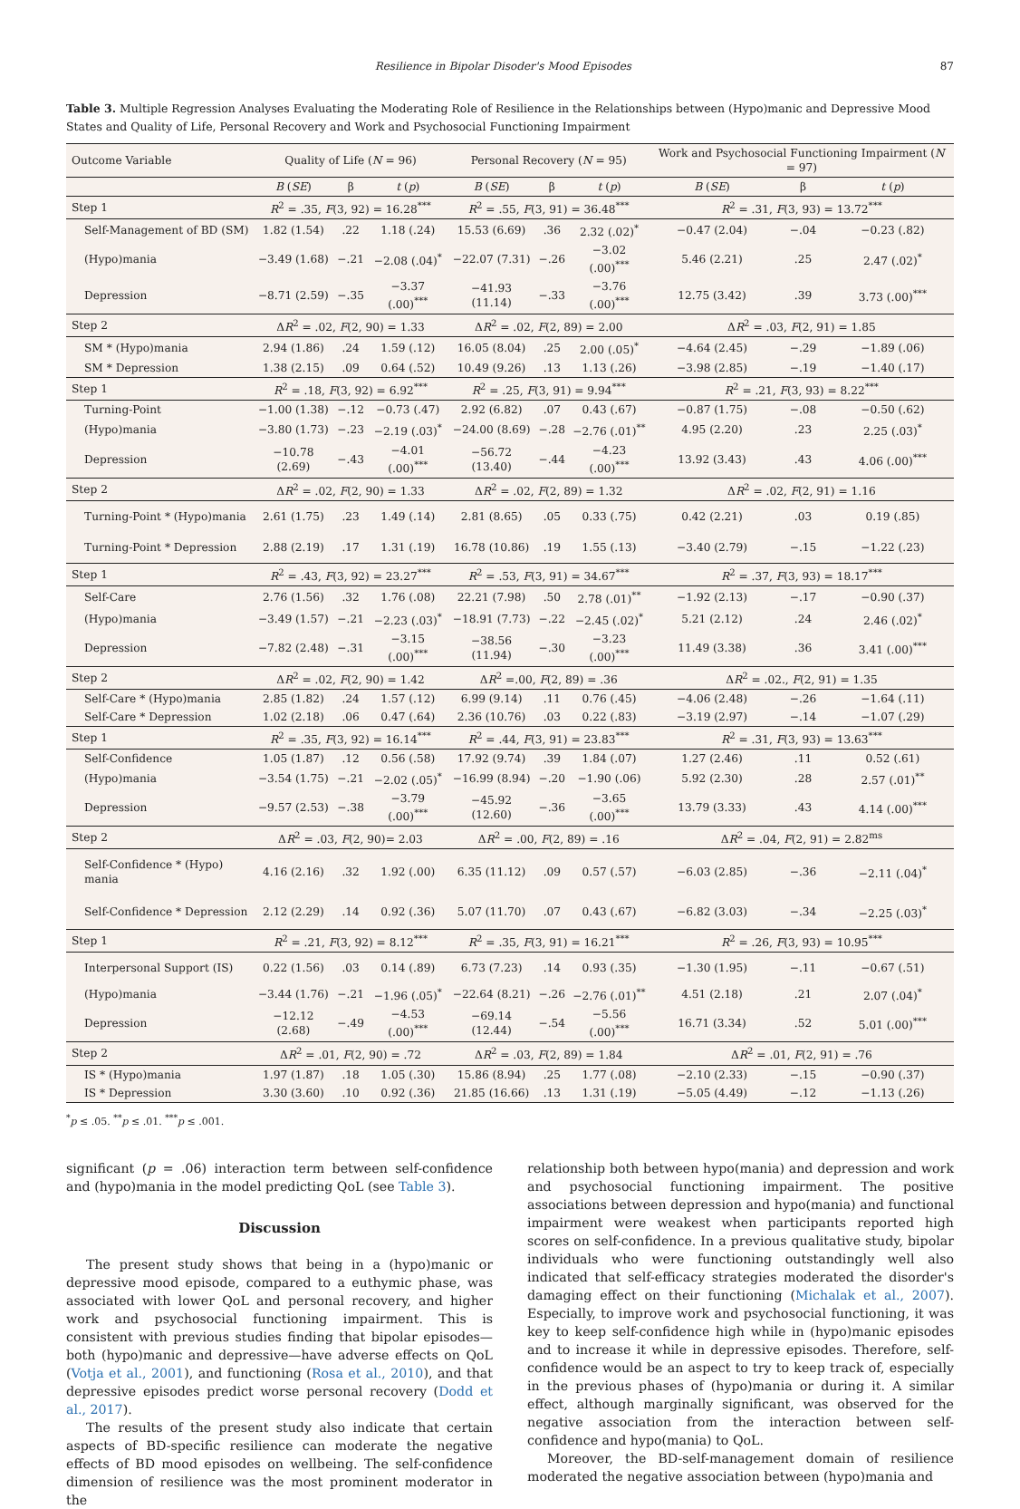Resilience in Bipolar Disoder's Mood Episodes 87
Table 3. Multiple Regression Analyses Evaluating the Moderating Role of Resilience in the Relationships between (Hypo)manic and Depressive Mood States and Quality of Life, Personal Recovery and Work and Psychosocial Functioning Impairment
| Outcome Variable | Quality of Life ( N = 96) | | | Personal Recovery ( N = 95) | | | Work and Psychosocial Functioning Impairment ( N = 97) | | |
| --- | --- | --- | --- | --- | --- | --- | --- | --- | --- |
| | B ( SE ) | β | t ( p ) | B ( SE ) | β | t ( p ) | B ( SE ) | β | t ( p ) |
| Step 1 | R<sup>2</sup> = .35, F (3, 92) = 16.28<sup>***</sup> | | | R<sup>2</sup> = .55, F (3, 91) = 36.48<sup>***</sup> | | | R<sup>2</sup> = .31, F (3, 93) = 13.72<sup>***</sup> | | |
| Self-Management of BD (SM) | 1.82 (1.54) | .22 | 1.18 (.24) | 15.53 (6.69) | .36 | 2.32 (.02)<sup>*</sup> | −0.47 (2.04) | −.04 | −0.23 (.82) |
| (Hypo)mania | −3.49 (1.68) | −.21 | −2.08 (.04)<sup>*</sup> | −22.07 (7.31) | −.26 | −3.02 (.00)<sup>***</sup> | 5.46 (2.21) | .25 | 2.47 (.02)<sup>*</sup> |
| Depression | −8.71 (2.59) | −.35 | −3.37 (.00)<sup>***</sup> | −41.93 (11.14) | −.33 | −3.76 (.00)<sup>***</sup> | 12.75 (3.42) | .39 | 3.73 (.00)<sup>***</sup> |
| Step 2 | Δ R<sup>2</sup> = .02, F (2, 90) = 1.33 | | | Δ R<sup>2</sup> = .02, F (2, 89) = 2.00 | | | Δ R<sup>2</sup> = .03, F (2, 91) = 1.85 | | |
| SM * (Hypo)mania | 2.94 (1.86) | .24 | 1.59 (.12) | 16.05 (8.04) | .25 | 2.00 (.05)<sup>*</sup> | −4.64 (2.45) | −.29 | −1.89 (.06) |
| SM * Depression | 1.38 (2.15) | .09 | 0.64 (.52) | 10.49 (9.26) | .13 | 1.13 (.26) | −3.98 (2.85) | −.19 | −1.40 (.17) |
| Step 1 | R<sup>2</sup> = .18, F (3, 92) = 6.92<sup>***</sup> | | | R<sup>2</sup> = .25, F (3, 91) = 9.94<sup>***</sup> | | | R<sup>2</sup> = .21, F (3, 93) = 8.22<sup>***</sup> | | |
| Turning-Point | −1.00 (1.38) | −.12 | −0.73 (.47) | 2.92 (6.82) | .07 | 0.43 (.67) | −0.87 (1.75) | −.08 | −0.50 (.62) |
| (Hypo)mania | −3.80 (1.73) | −.23 | −2.19 (.03)<sup>*</sup> | −24.00 (8.69) | −.28 | −2.76 (.01)<sup>**</sup> | 4.95 (2.20) | .23 | 2.25 (.03)<sup>*</sup> |
| Depression | −10.78 (2.69) | −.43 | −4.01 (.00)<sup>***</sup> | −56.72 (13.40) | −.44 | −4.23 (.00)<sup>***</sup> | 13.92 (3.43) | .43 | 4.06 (.00)<sup>***</sup> |
| Step 2 | Δ R<sup>2</sup> = .02, F (2, 90) = 1.33 | | | Δ R<sup>2</sup> = .02, F (2, 89) = 1.32 | | | Δ R<sup>2</sup> = .02, F (2, 91) = 1.16 | | |
| Turning-Point * (Hypo)mania | 2.61 (1.75) | .23 | 1.49 (.14) | 2.81 (8.65) | .05 | 0.33 (.75) | 0.42 (2.21) | .03 | 0.19 (.85) |
| Turning-Point * Depression | 2.88 (2.19) | .17 | 1.31 (.19) | 16.78 (10.86) | .19 | 1.55 (.13) | −3.40 (2.79) | −.15 | −1.22 (.23) |
| Step 1 | R<sup>2</sup> = .43, F (3, 92) = 23.27<sup>***</sup> | | | R<sup>2</sup> = .53, F (3, 91) = 34.67<sup>***</sup> | | | R<sup>2</sup> = .37, F (3, 93) = 18.17<sup>***</sup> | | |
| Self-Care | 2.76 (1.56) | .32 | 1.76 (.08) | 22.21 (7.98) | .50 | 2.78 (.01)<sup>**</sup> | −1.92 (2.13) | −.17 | −0.90 (.37) |
| (Hypo)mania | −3.49 (1.57) | −.21 | −2.23 (.03)<sup>*</sup> | −18.91 (7.73) | −.22 | −2.45 (.02)<sup>*</sup> | 5.21 (2.12) | .24 | 2.46 (.02)<sup>*</sup> |
| Depression | −7.82 (2.48) | −.31 | −3.15 (.00)<sup>***</sup> | −38.56 (11.94) | −.30 | −3.23 (.00)<sup>***</sup> | 11.49 (3.38) | .36 | 3.41 (.00)<sup>***</sup> |
| Step 2 | Δ R<sup>2</sup> = .02, F (2, 90) = 1.42 | | | Δ R<sup>2</sup> =.00, F (2, 89) = .36 | | | Δ R<sup>2</sup> = .02., F (2, 91) = 1.35 | | |
| Self-Care * (Hypo)mania | 2.85 (1.82) | .24 | 1.57 (.12) | 6.99 (9.14) | .11 | 0.76 (.45) | −4.06 (2.48) | −.26 | −1.64 (.11) |
| Self-Care * Depression | 1.02 (2.18) | .06 | 0.47 (.64) | 2.36 (10.76) | .03 | 0.22 (.83) | −3.19 (2.97) | −.14 | −1.07 (.29) |
| Step 1 | R<sup>2</sup> = .35, F (3, 92) = 16.14<sup>***</sup> | | | R<sup>2</sup> = .44, F (3, 91) = 23.83<sup>***</sup> | | | R<sup>2</sup> = .31, F (3, 93) = 13.63<sup>***</sup> | | |
| Self-Confidence | 1.05 (1.87) | .12 | 0.56 (.58) | 17.92 (9.74) | .39 | 1.84 (.07) | 1.27 (2.46) | .11 | 0.52 (.61) |
| (Hypo)mania | −3.54 (1.75) | −.21 | −2.02 (.05)<sup>*</sup> | −16.99 (8.94) | −.20 | −1.90 (.06) | 5.92 (2.30) | .28 | 2.57 (.01)<sup>**</sup> |
| Depression | −9.57 (2.53) | −.38 | −3.79 (.00)<sup>***</sup> | −45.92 (12.60) | −.36 | −3.65 (.00)<sup>***</sup> | 13.79 (3.33) | .43 | 4.14 (.00)<sup>***</sup> |
| Step 2 | Δ R<sup>2</sup> = .03, F (2, 90)= 2.03 | | | Δ R<sup>2</sup> = .00, F (2, 89) = .16 | | | Δ R<sup>2</sup> = .04, F (2, 91) = 2.82<sup>ms</sup> | | |
| Self-Confidence * (Hypo) mania | 4.16 (2.16) | .32 | 1.92 (.00) | 6.35 (11.12) | .09 | 0.57 (.57) | −6.03 (2.85) | −.36 | −2.11 (.04)<sup>*</sup> |
| Self-Confidence * Depression | 2.12 (2.29) | .14 | 0.92 (.36) | 5.07 (11.70) | .07 | 0.43 (.67) | −6.82 (3.03) | −.34 | −2.25 (.03)<sup>*</sup> |
| Step 1 | R<sup>2</sup> = .21, F (3, 92) = 8.12<sup>***</sup> | | | R<sup>2</sup> = .35, F (3, 91) = 16.21<sup>***</sup> | | | R<sup>2</sup> = .26, F (3, 93) = 10.95<sup>***</sup> | | |
| Interpersonal Support (IS) | 0.22 (1.56) | .03 | 0.14 (.89) | 6.73 (7.23) | .14 | 0.93 (.35) | −1.30 (1.95) | −.11 | −0.67 (.51) |
| (Hypo)mania | −3.44 (1.76) | −.21 | −1.96 (.05)<sup>*</sup> | −22.64 (8.21) | −.26 | −2.76 (.01)<sup>**</sup> | 4.51 (2.18) | .21 | 2.07 (.04)<sup>*</sup> |
| Depression | −12.12 (2.68) | −.49 | −4.53 (.00)<sup>***</sup> | −69.14 (12.44) | −.54 | −5.56 (.00)<sup>***</sup> | 16.71 (3.34) | .52 | 5.01 (.00)<sup>***</sup> |
| Step 2 | Δ R<sup>2</sup> = .01, F (2, 90) = .72 | | | Δ R<sup>2</sup> = .03, F (2, 89) = 1.84 | | | Δ R<sup>2</sup> = .01, F (2, 91) = .76 | | |
| IS * (Hypo)mania | 1.97 (1.87) | .18 | 1.05 (.30) | 15.86 (8.94) | .25 | 1.77 (.08) | −2.10 (2.33) | −.15 | −0.90 (.37) |
| IS * Depression | 3.30 (3.60) | .10 | 0.92 (.36) | 21.85 (16.66) | .13 | 1.31 (.19) | −5.05 (4.49) | −.12 | −1.13 (.26) |
<sup>*</sup> p ≤ .05. <sup>**</sup>p ≤ .01. <sup>***</sup>p ≤ .001.
significant (p = .06) interaction term between self-confidence and (hypo)mania in the model predicting QoL (see Table 3).
Discussion
The present study shows that being in a (hypo)manic or depressive mood episode, compared to a euthymic phase, was associated with lower QoL and personal recovery, and higher work and psychosocial functioning impairment. This is consistent with previous studies finding that bipolar episodes—both (hypo)manic and depressive—have adverse effects on QoL (Votja et al., 2001), and functioning (Rosa et al., 2010), and that depressive episodes predict worse personal recovery (Dodd et al., 2017).
The results of the present study also indicate that certain aspects of BD-specific resilience can moderate the negative effects of BD mood episodes on wellbeing. The self-confidence dimension of resilience was the most prominent moderator in the
relationship both between hypo(mania) and depression and work and psychosocial functioning impairment. The positive associations between depression and hypo(mania) and functional impairment were weakest when participants reported high scores on self-confidence. In a previous qualitative study, bipolar individuals who were functioning outstandingly well also indicated that self-efficacy strategies moderated the disorder's damaging effect on their functioning (Michalak et al., 2007). Especially, to improve work and psychosocial functioning, it was key to keep self-confidence high while in (hypo)manic episodes and to increase it while in depressive episodes. Therefore, self-confidence would be an aspect to try to keep track of, especially in the previous phases of (hypo)mania or during it. A similar effect, although marginally significant, was observed for the negative association from the interaction between self-confidence and hypo(mania) to QoL.
Moreover, the BD-self-management domain of resilience moderated the negative association between (hypo)mania and